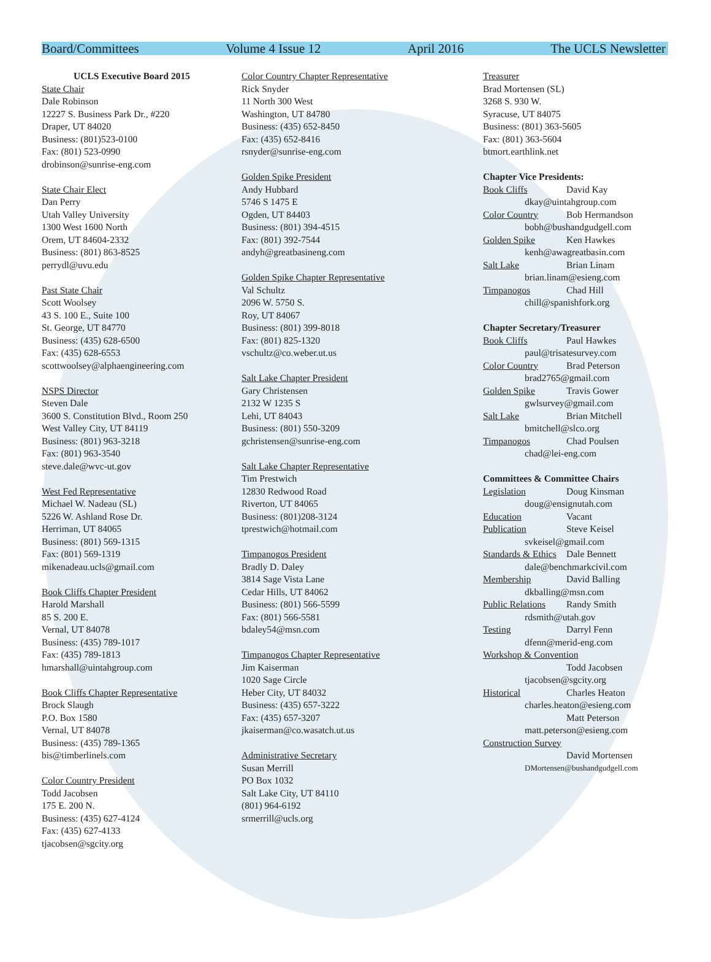Board/Committees Volume 4 Issue 12 April 2016 The UCLS Newsletter
UCLS Executive Board 2015
State Chair
Dale Robinson
12227 S. Business Park Dr., #220
Draper, UT 84020
Business: (801)523-0100
Fax: (801) 523-0990
drobinson@sunrise-eng.com
State Chair Elect
Dan Perry
Utah Valley University
1300 West 1600 North
Orem, UT 84604-2332
Business: (801) 863-8525
perrydl@uvu.edu
Past State Chair
Scott Woolsey
43 S. 100 E., Suite 100
St. George, UT 84770
Business: (435) 628-6500
Fax: (435) 628-6553
scottwoolsey@alphaengineering.com
NSPS Director
Steven Dale
3600 S. Constitution Blvd., Room 250
West Valley City, UT 84119
Business: (801) 963-3218
Fax: (801) 963-3540
steve.dale@wvc-ut.gov
West Fed Representative
Michael W. Nadeau (SL)
5226 W. Ashland Rose Dr.
Herriman, UT 84065
Business: (801) 569-1315
Fax: (801) 569-1319
mikenadeau.ucls@gmail.com
Book Cliffs Chapter President
Harold Marshall
85 S. 200 E.
Vernal, UT 84078
Business: (435) 789-1017
Fax: (435) 789-1813
hmarshall@uintahgroup.com
Book Cliffs Chapter Representative
Brock Slaugh
P.O. Box 1580
Vernal, UT 84078
Business: (435) 789-1365
bis@timberlinels.com
Color Country President
Todd Jacobsen
175 E. 200 N.
Business: (435) 627-4124
Fax: (435) 627-4133
tjacobsen@sgcity.org
Color Country Chapter Representative
Rick Snyder
11 North 300 West
Washington, UT 84780
Business: (435) 652-8450
Fax: (435) 652-8416
rsnyder@sunrise-eng.com
Golden Spike President
Andy Hubbard
5746 S 1475 E
Ogden, UT 84403
Business: (801) 394-4515
Fax: (801) 392-7544
andyh@greatbasineng.com
Golden Spike Chapter Representative
Val Schultz
2096 W. 5750 S.
Roy, UT 84067
Business: (801) 399-8018
Fax: (801) 825-1320
vschultz@co.weber.ut.us
Salt Lake Chapter President
Gary Christensen
2132 W 1235 S
Lehi, UT 84043
Business: (801) 550-3209
gchristensen@sunrise-eng.com
Salt Lake Chapter Representative
Tim Prestwich
12830 Redwood Road
Riverton, UT 84065
Business: (801)208-3124
tprestwich@hotmail.com
Timpanogos President
Bradly D. Daley
3814 Sage Vista Lane
Cedar Hills, UT 84062
Business: (801) 566-5599
Fax: (801) 566-5581
bdaley54@msn.com
Timpanogos Chapter Representative
Jim Kaiserman
1020 Sage Circle
Heber City, UT 84032
Business: (435) 657-3222
Fax: (435) 657-3207
jkaiserman@co.wasatch.ut.us
Administrative Secretary
Susan Merrill
PO Box 1032
Salt Lake City, UT 84110
(801) 964-6192
srmerrill@ucls.org
Treasurer
Brad Mortensen (SL)
3268 S. 930 W.
Syracuse, UT 84075
Business: (801) 363-5605
Fax: (801) 363-5604
btmort.earthlink.net
Chapter Vice Presidents:
Book Cliffs David Kay
dkay@uintahgroup.com
Color Country Bob Hermandson
bobh@bushandgudgell.com
Golden Spike Ken Hawkes
kenh@awagreatbasin.com
Salt Lake Brian Linam
brian.linam@esieng.com
Timpanogos Chad Hill
chill@spanishfork.org
Chapter Secretary/Treasurer
Book Cliffs Paul Hawkes
paul@trisatesurvey.com
Color Country Brad Peterson
brad2765@gmail.com
Golden Spike Travis Gower
gwlsurvey@gmail.com
Salt Lake Brian Mitchell
bmitchell@slco.org
Timpanogos Chad Poulsen
chad@lei-eng.com
Committees & Committee Chairs
Legislation Doug Kinsman
doug@ensignutah.com
Education Vacant
Publication Steve Keisel
svkeisel@gmail.com
Standards & Ethics Dale Bennett
dale@benchmarkcivil.com
Membership David Balling
dkballing@msn.com
Public Relations Randy Smith
rdsmith@utah.gov
Testing Darryl Fenn
dfenn@merid-eng.com
Workshop & Convention
Todd Jacobsen
tjacobsen@sgcity.org
Historical Charles Heaton
charles.heaton@esieng.com
Matt Peterson
matt.peterson@esieng.com
Construction Survey
David Mortensen
DMortensen@bushandgudgell.com